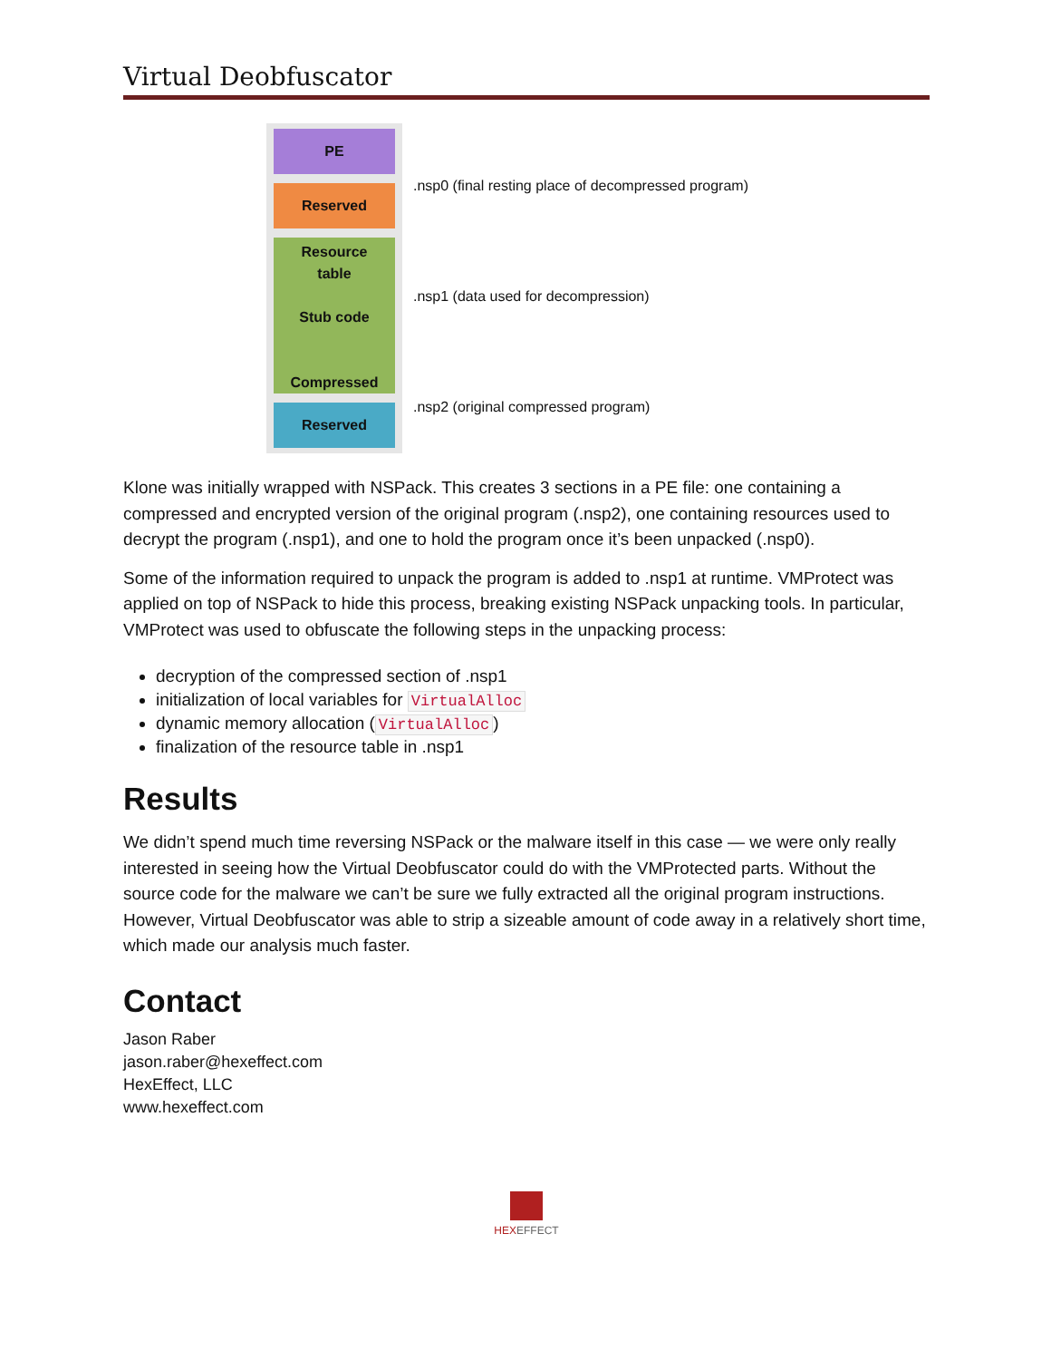Virtual Deobfuscator
PE
Reserved
Resource
table
Stub code
Compressed
Reserved
.nsp0 (final resting place of decompressed program)
.nsp1 (data used for decompression)
.nsp2 (original compressed program)
Klone was initially wrapped with NSPack. This creates 3 sections in a PE file: one containing a compressed and encrypted version of the original program (.nsp2), one containing resources used to decrypt the program (.nsp1), and one to hold the program once it’s been unpacked (.nsp0).
Some of the information required to unpack the program is added to .nsp1 at runtime. VMProtect was applied on top of NSPack to hide this process, breaking existing NSPack unpacking tools. In particular, VMProtect was used to obfuscate the following steps in the unpacking process:
decryption of the compressed section of .nsp1
initialization of local variables for VirtualAlloc
dynamic memory allocation (VirtualAlloc)
finalization of the resource table in .nsp1
Results
We didn’t spend much time reversing NSPack or the malware itself in this case — we were only really interested in seeing how the Virtual Deobfuscator could do with the VMProtected parts. Without the source code for the malware we can’t be sure we fully extracted all the original program instructions. However, Virtual Deobfuscator was able to strip a sizeable amount of code away in a relatively short time, which made our analysis much faster.
Contact
Jason Raber
jason.raber@hexeffect.com
HexEffect, LLC
www.hexeffect.com
HEX EFFECT